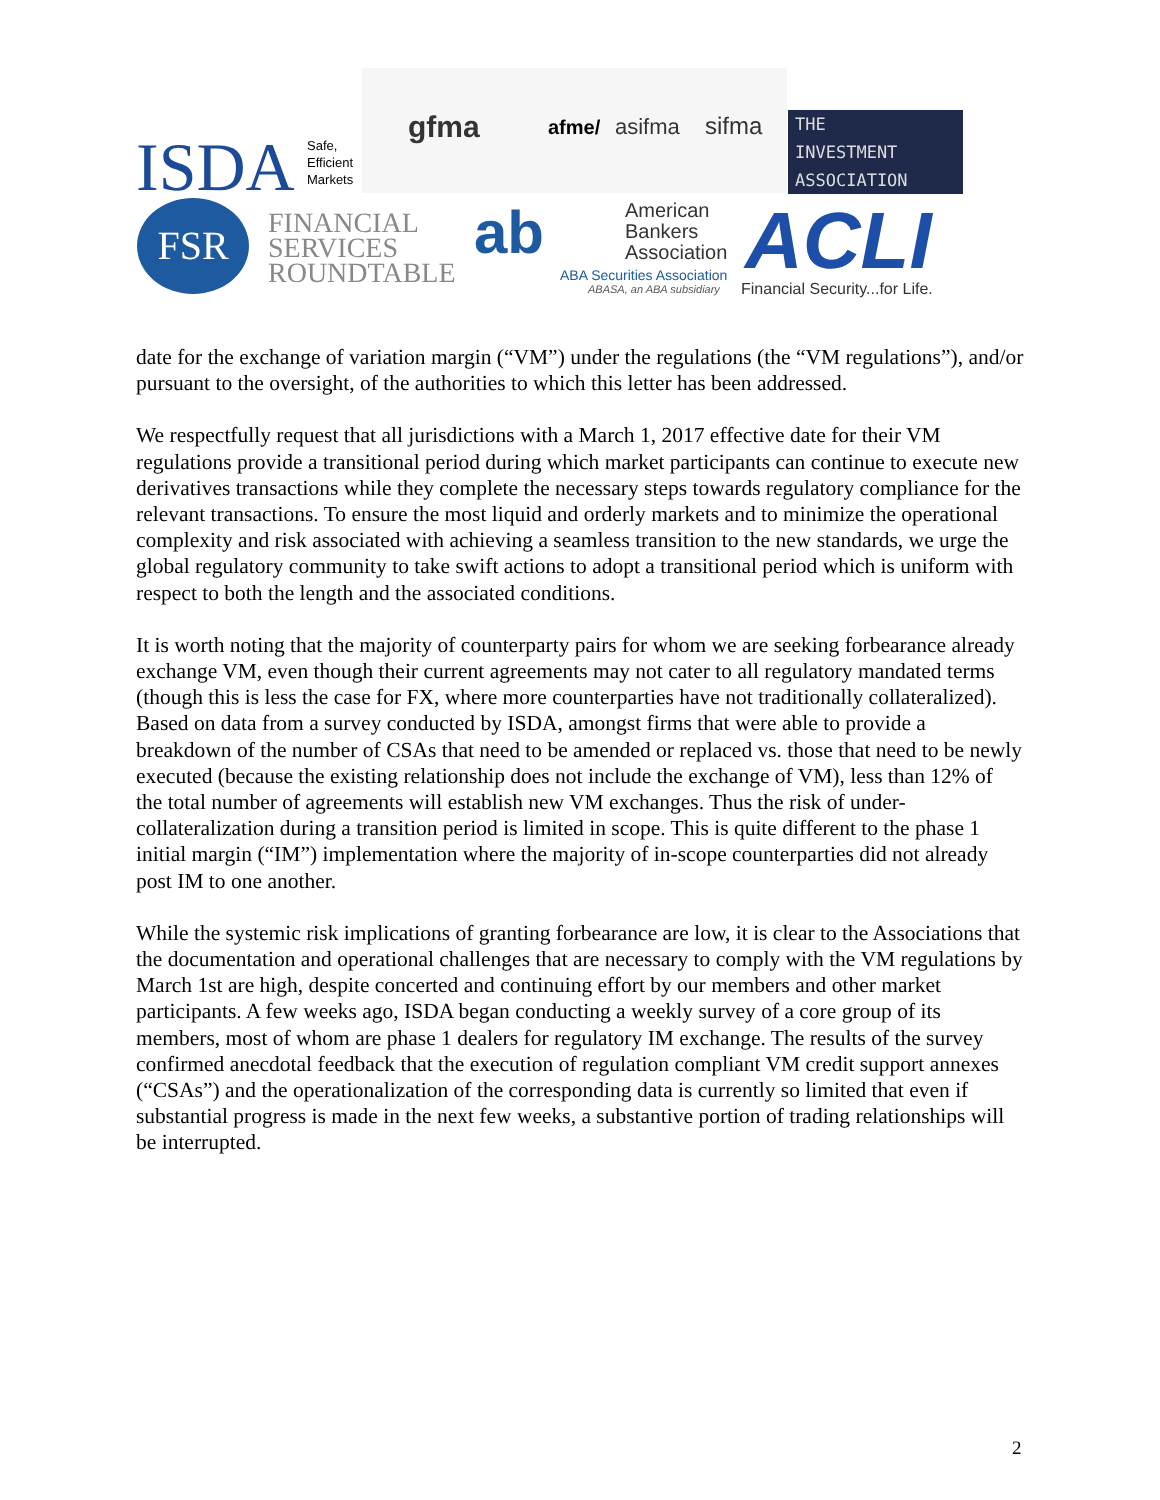ISDA
Safe,
Efficient
Markets
gfma afme/ asifma sifma
THE
INVESTMENT
ASSOCIATION
FSR
FINANCIAL
SERVICES
ROUNDTABLE
ab
American
Bankers
Association
ABA Securities Association
ABASA, an ABA subsidiary ACLI
Financial Security...for Life.
date for the exchange of variation margin (“VM”) under the regulations (the “VM regulations”), and/or pursuant to the oversight, of the authorities to which this letter has been addressed.
We respectfully request that all jurisdictions with a March 1, 2017 effective date for their VM regulations provide a transitional period during which market participants can continue to execute new derivatives transactions while they complete the necessary steps towards regulatory compliance for the relevant transactions. To ensure the most liquid and orderly markets and to minimize the operational complexity and risk associated with achieving a seamless transition to the new standards, we urge the global regulatory community to take swift actions to adopt a transitional period which is uniform with respect to both the length and the associated conditions.
It is worth noting that the majority of counterparty pairs for whom we are seeking forbearance already exchange VM, even though their current agreements may not cater to all regulatory mandated terms (though this is less the case for FX, where more counterparties have not traditionally collateralized). Based on data from a survey conducted by ISDA, amongst firms that were able to provide a breakdown of the number of CSAs that need to be amended or replaced vs. those that need to be newly executed (because the existing relationship does not include the exchange of VM), less than 12% of the total number of agreements will establish new VM exchanges. Thus the risk of under-collateralization during a transition period is limited in scope. This is quite different to the phase 1 initial margin (“IM”) implementation where the majority of in-scope counterparties did not already post IM to one another.
While the systemic risk implications of granting forbearance are low, it is clear to the Associations that the documentation and operational challenges that are necessary to comply with the VM regulations by March 1st are high, despite concerted and continuing effort by our members and other market participants. A few weeks ago, ISDA began conducting a weekly survey of a core group of its members, most of whom are phase 1 dealers for regulatory IM exchange. The results of the survey confirmed anecdotal feedback that the execution of regulation compliant VM credit support annexes (“CSAs”) and the operationalization of the corresponding data is currently so limited that even if substantial progress is made in the next few weeks, a substantive portion of trading relationships will be interrupted.
2